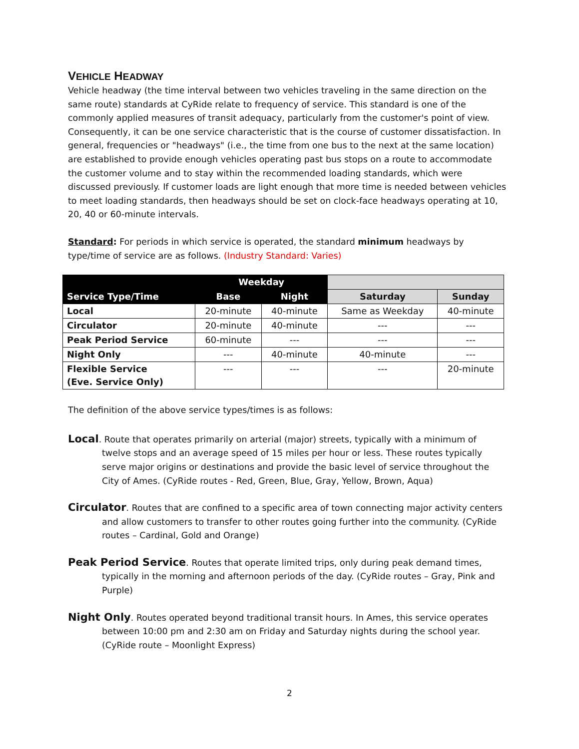VEHICLE HEADWAY
Vehicle headway (the time interval between two vehicles traveling in the same direction on the same route) standards at CyRide relate to frequency of service. This standard is one of the commonly applied measures of transit adequacy, particularly from the customer's point of view. Consequently, it can be one service characteristic that is the course of customer dissatisfaction. In general, frequencies or "headways" (i.e., the time from one bus to the next at the same location) are established to provide enough vehicles operating past bus stops on a route to accommodate the customer volume and to stay within the recommended loading standards, which were discussed previously. If customer loads are light enough that more time is needed between vehicles to meet loading standards, then headways should be set on clock-face headways operating at 10, 20, 40 or 60-minute intervals.
Standard: For periods in which service is operated, the standard minimum headways by type/time of service are as follows. (Industry Standard: Varies)
| Service Type/Time | Weekday | | | |
| --- | --- | --- | --- | --- |
| | Base | Night | Saturday | Sunday |
| Local | 20-minute | 40-minute | Same as Weekday | 40-minute |
| Circulator | 20-minute | 40-minute | --- | --- |
| Peak Period Service | 60-minute | --- | --- | --- |
| Night Only | --- | 40-minute | 40-minute | --- |
| Flexible Service (Eve. Service Only) | --- | --- | --- | 20-minute |
The definition of the above service types/times is as follows:
Local. Route that operates primarily on arterial (major) streets, typically with a minimum of twelve stops and an average speed of 15 miles per hour or less. These routes typically serve major origins or destinations and provide the basic level of service throughout the City of Ames. (CyRide routes - Red, Green, Blue, Gray, Yellow, Brown, Aqua)
Circulator. Routes that are confined to a specific area of town connecting major activity centers and allow customers to transfer to other routes going further into the community. (CyRide routes – Cardinal, Gold and Orange)
Peak Period Service. Routes that operate limited trips, only during peak demand times, typically in the morning and afternoon periods of the day. (CyRide routes – Gray, Pink and Purple)
Night Only. Routes operated beyond traditional transit hours. In Ames, this service operates between 10:00 pm and 2:30 am on Friday and Saturday nights during the school year. (CyRide route – Moonlight Express)
2